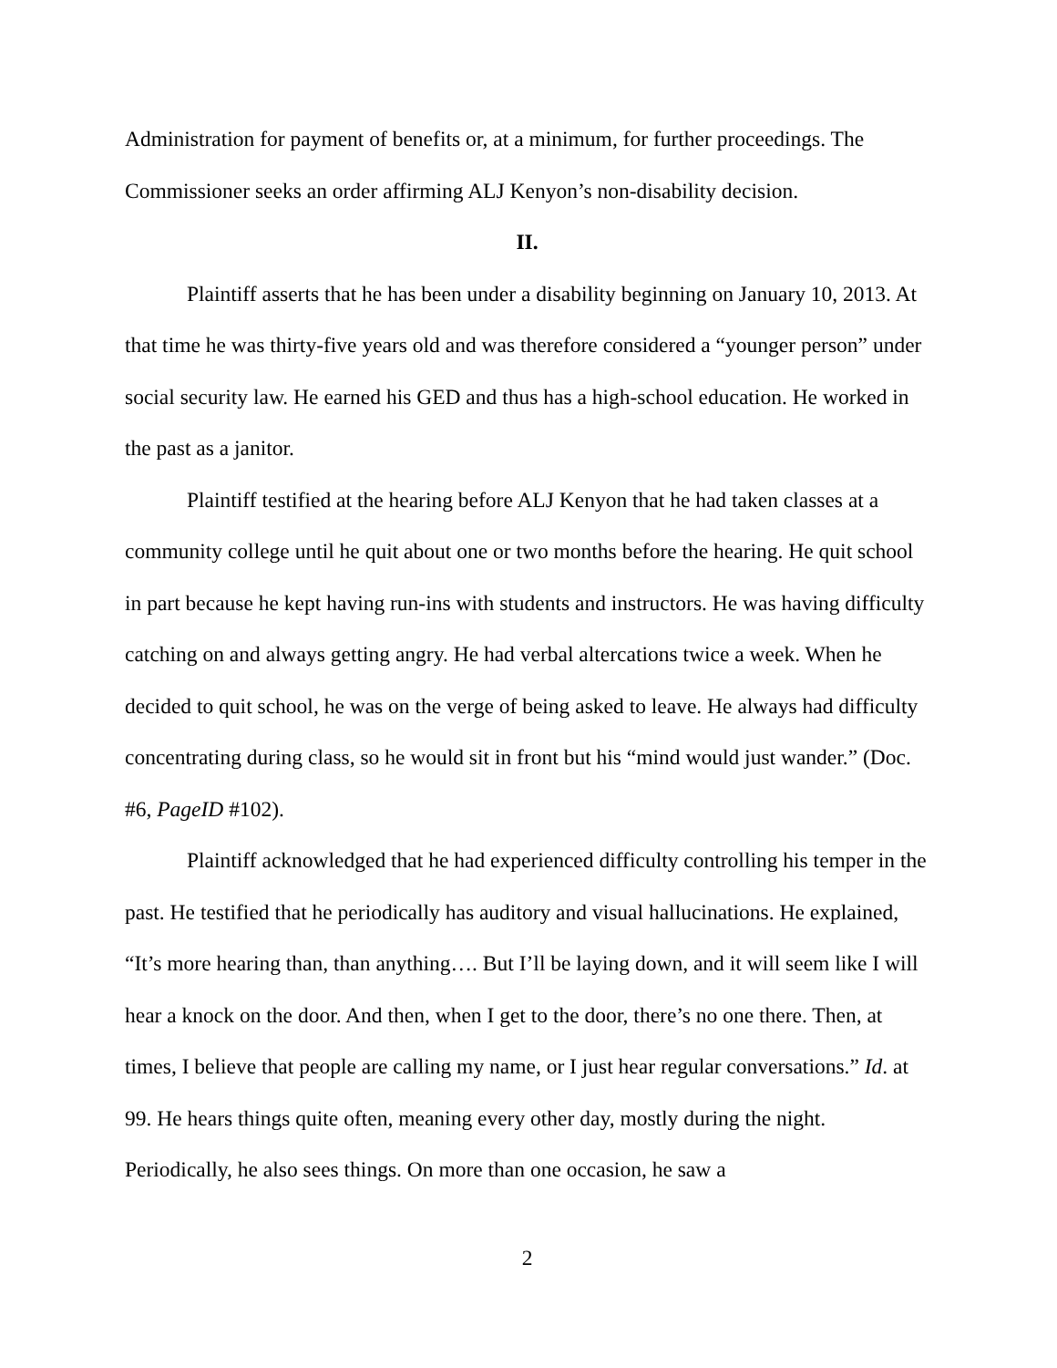Administration for payment of benefits or, at a minimum, for further proceedings. The Commissioner seeks an order affirming ALJ Kenyon’s non-disability decision.
II.
Plaintiff asserts that he has been under a disability beginning on January 10, 2013. At that time he was thirty-five years old and was therefore considered a “younger person” under social security law. He earned his GED and thus has a high-school education. He worked in the past as a janitor.
Plaintiff testified at the hearing before ALJ Kenyon that he had taken classes at a community college until he quit about one or two months before the hearing. He quit school in part because he kept having run-ins with students and instructors. He was having difficulty catching on and always getting angry. He had verbal altercations twice a week. When he decided to quit school, he was on the verge of being asked to leave. He always had difficulty concentrating during class, so he would sit in front but his “mind would just wander.” (Doc. #6, PageID #102).
Plaintiff acknowledged that he had experienced difficulty controlling his temper in the past. He testified that he periodically has auditory and visual hallucinations. He explained, “It’s more hearing than, than anything…. But I’ll be laying down, and it will seem like I will hear a knock on the door. And then, when I get to the door, there’s no one there. Then, at times, I believe that people are calling my name, or I just hear regular conversations.” Id. at 99. He hears things quite often, meaning every other day, mostly during the night. Periodically, he also sees things. On more than one occasion, he saw a
2